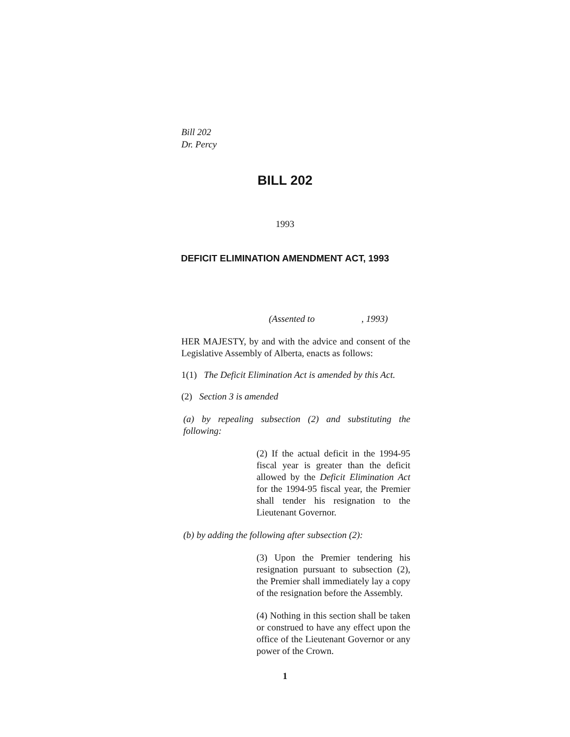Bill 202
Dr. Percy
BILL 202
1993
DEFICIT ELIMINATION AMENDMENT ACT, 1993
(Assented to , 1993)
HER MAJESTY, by and with the advice and consent of the Legislative Assembly of Alberta, enacts as follows:
1(1) The Deficit Elimination Act is amended by this Act.
(2) Section 3 is amended
(a) by repealing subsection (2) and substituting the following:
(2) If the actual deficit in the 1994-95 fiscal year is greater than the deficit allowed by the Deficit Elimination Act for the 1994-95 fiscal year, the Premier shall tender his resignation to the Lieutenant Governor.
(b) by adding the following after subsection (2):
(3) Upon the Premier tendering his resignation pursuant to subsection (2), the Premier shall immediately lay a copy of the resignation before the Assembly.
(4) Nothing in this section shall be taken or construed to have any effect upon the office of the Lieutenant Governor or any power of the Crown.
1